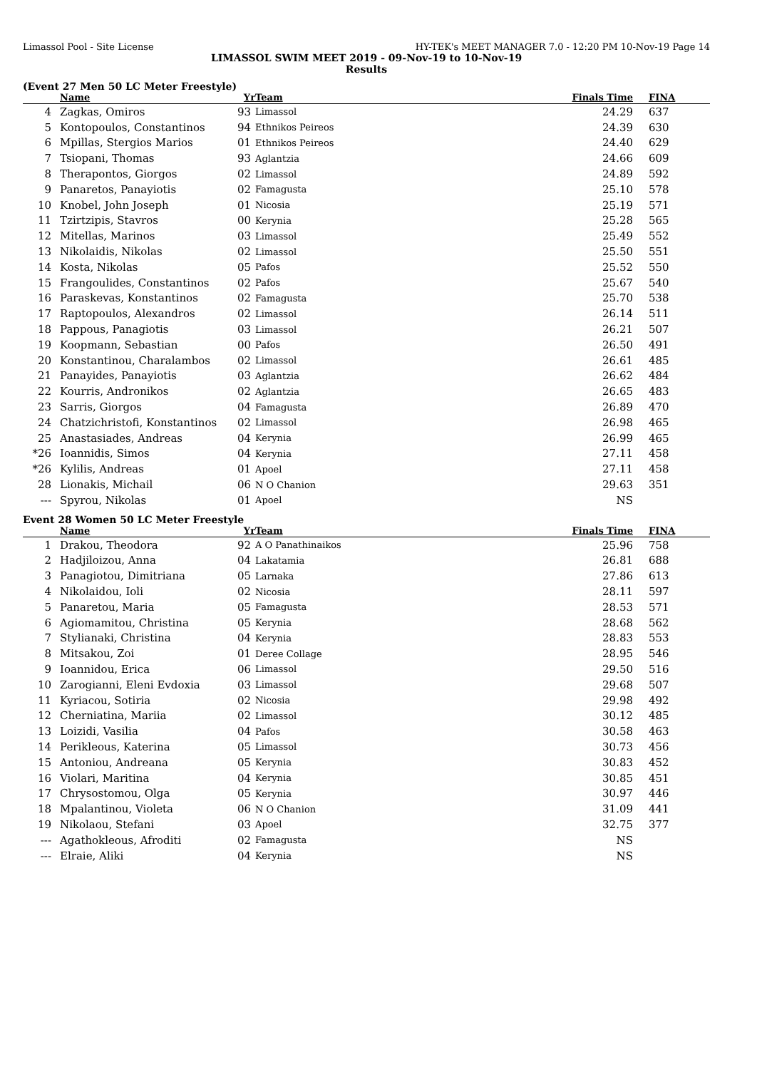Limassol Pool - Site License HY-TEK's MEET MANAGER 7.0 - 12:20 PM 10-Nov-19 Page 14
LIMASSOL SWIM MEET 2019 - 09-Nov-19 to 10-Nov-19
Results
(Event 27 Men 50 LC Meter Freestyle)
| | Name | Yr | Team | Finals Time | FINA |
| --- | --- | --- | --- | --- | --- |
| 4 | Zagkas, Omiros | 93 | Limassol | 24.29 | 637 |
| 5 | Kontopoulos, Constantinos | 94 | Ethnikos Peireos | 24.39 | 630 |
| 6 | Mpillas, Stergios Marios | 01 | Ethnikos Peireos | 24.40 | 629 |
| 7 | Tsiopani, Thomas | 93 | Aglantzia | 24.66 | 609 |
| 8 | Therapontos, Giorgos | 02 | Limassol | 24.89 | 592 |
| 9 | Panaretos, Panayiotis | 02 | Famagusta | 25.10 | 578 |
| 10 | Knobel, John Joseph | 01 | Nicosia | 25.19 | 571 |
| 11 | Tzirtzipis, Stavros | 00 | Kerynia | 25.28 | 565 |
| 12 | Mitellas, Marinos | 03 | Limassol | 25.49 | 552 |
| 13 | Nikolaidis, Nikolas | 02 | Limassol | 25.50 | 551 |
| 14 | Kosta, Nikolas | 05 | Pafos | 25.52 | 550 |
| 15 | Frangoulides, Constantinos | 02 | Pafos | 25.67 | 540 |
| 16 | Paraskevas, Konstantinos | 02 | Famagusta | 25.70 | 538 |
| 17 | Raptopoulos, Alexandros | 02 | Limassol | 26.14 | 511 |
| 18 | Pappous, Panagiotis | 03 | Limassol | 26.21 | 507 |
| 19 | Koopmann, Sebastian | 00 | Pafos | 26.50 | 491 |
| 20 | Konstantinou, Charalambos | 02 | Limassol | 26.61 | 485 |
| 21 | Panayides, Panayiotis | 03 | Aglantzia | 26.62 | 484 |
| 22 | Kourris, Andronikos | 02 | Aglantzia | 26.65 | 483 |
| 23 | Sarris, Giorgos | 04 | Famagusta | 26.89 | 470 |
| 24 | Chatzichristofi, Konstantinos | 02 | Limassol | 26.98 | 465 |
| 25 | Anastasiades, Andreas | 04 | Kerynia | 26.99 | 465 |
| *26 | Ioannidis, Simos | 04 | Kerynia | 27.11 | 458 |
| *26 | Kylilis, Andreas | 01 | Apoel | 27.11 | 458 |
| 28 | Lionakis, Michail | 06 | N O Chanion | 29.63 | 351 |
| --- | Spyrou, Nikolas | 01 | Apoel | NS | |
Event 28 Women 50 LC Meter Freestyle
| | Name | Yr | Team | Finals Time | FINA |
| --- | --- | --- | --- | --- | --- |
| 1 | Drakou, Theodora | 92 | A O Panathinaikos | 25.96 | 758 |
| 2 | Hadjiloizou, Anna | 04 | Lakatamia | 26.81 | 688 |
| 3 | Panagiotou, Dimitriana | 05 | Larnaka | 27.86 | 613 |
| 4 | Nikolaidou, Ioli | 02 | Nicosia | 28.11 | 597 |
| 5 | Panaretou, Maria | 05 | Famagusta | 28.53 | 571 |
| 6 | Agiomamitou, Christina | 05 | Kerynia | 28.68 | 562 |
| 7 | Stylianaki, Christina | 04 | Kerynia | 28.83 | 553 |
| 8 | Mitsakou, Zoi | 01 | Deree Collage | 28.95 | 546 |
| 9 | Ioannidou, Erica | 06 | Limassol | 29.50 | 516 |
| 10 | Zarogianni, Eleni Evdoxia | 03 | Limassol | 29.68 | 507 |
| 11 | Kyriacou, Sotiria | 02 | Nicosia | 29.98 | 492 |
| 12 | Cherniatina, Mariia | 02 | Limassol | 30.12 | 485 |
| 13 | Loizidi, Vasilia | 04 | Pafos | 30.58 | 463 |
| 14 | Perikleous, Katerina | 05 | Limassol | 30.73 | 456 |
| 15 | Antoniou, Andreana | 05 | Kerynia | 30.83 | 452 |
| 16 | Violari, Maritina | 04 | Kerynia | 30.85 | 451 |
| 17 | Chrysostomou, Olga | 05 | Kerynia | 30.97 | 446 |
| 18 | Mpalantinou, Violeta | 06 | N O Chanion | 31.09 | 441 |
| 19 | Nikolaou, Stefani | 03 | Apoel | 32.75 | 377 |
| --- | Agathokleous, Afroditi | 02 | Famagusta | NS | |
| --- | Elraie, Aliki | 04 | Kerynia | NS | |